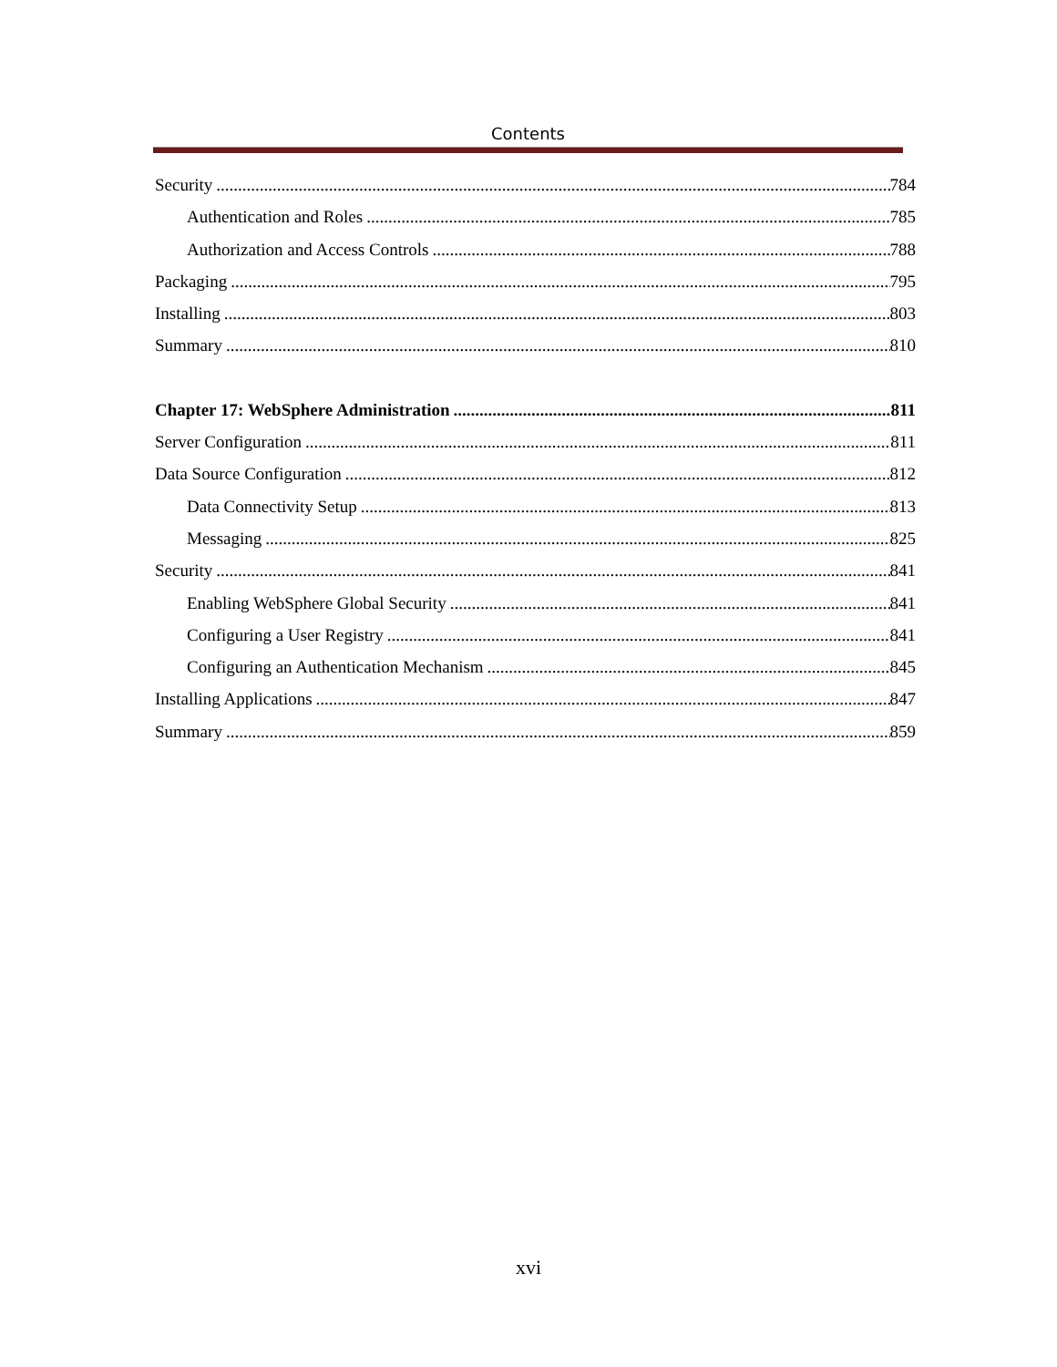Contents
Security 784
Authentication and Roles 785
Authorization and Access Controls 788
Packaging 795
Installing 803
Summary 810
Chapter 17: WebSphere Administration 811
Server Configuration 811
Data Source Configuration 812
Data Connectivity Setup 813
Messaging 825
Security 841
Enabling WebSphere Global Security 841
Configuring a User Registry 841
Configuring an Authentication Mechanism 845
Installing Applications 847
Summary 859
xvi